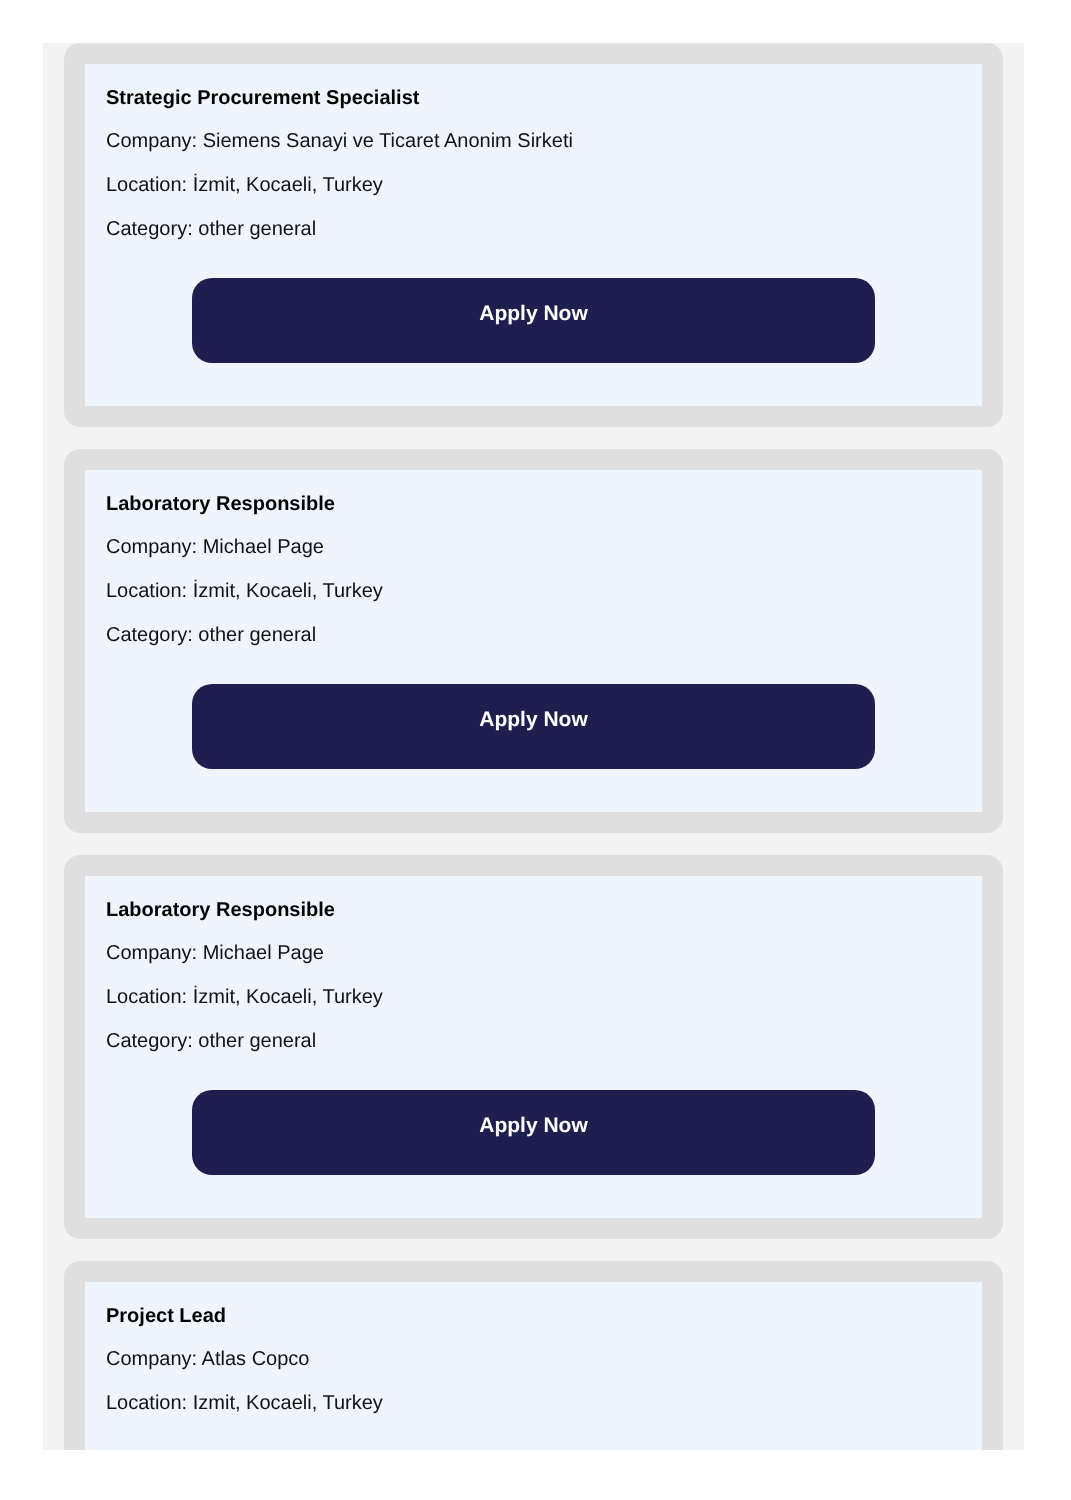Strategic Procurement Specialist
Company: Siemens Sanayi ve Ticaret Anonim Sirketi
Location: İzmit, Kocaeli, Turkey
Category: other general
Apply Now
Laboratory Responsible
Company: Michael Page
Location: İzmit, Kocaeli, Turkey
Category: other general
Apply Now
Laboratory Responsible
Company: Michael Page
Location: İzmit, Kocaeli, Turkey
Category: other general
Apply Now
Project Lead
Company: Atlas Copco
Location: Izmit, Kocaeli, Turkey